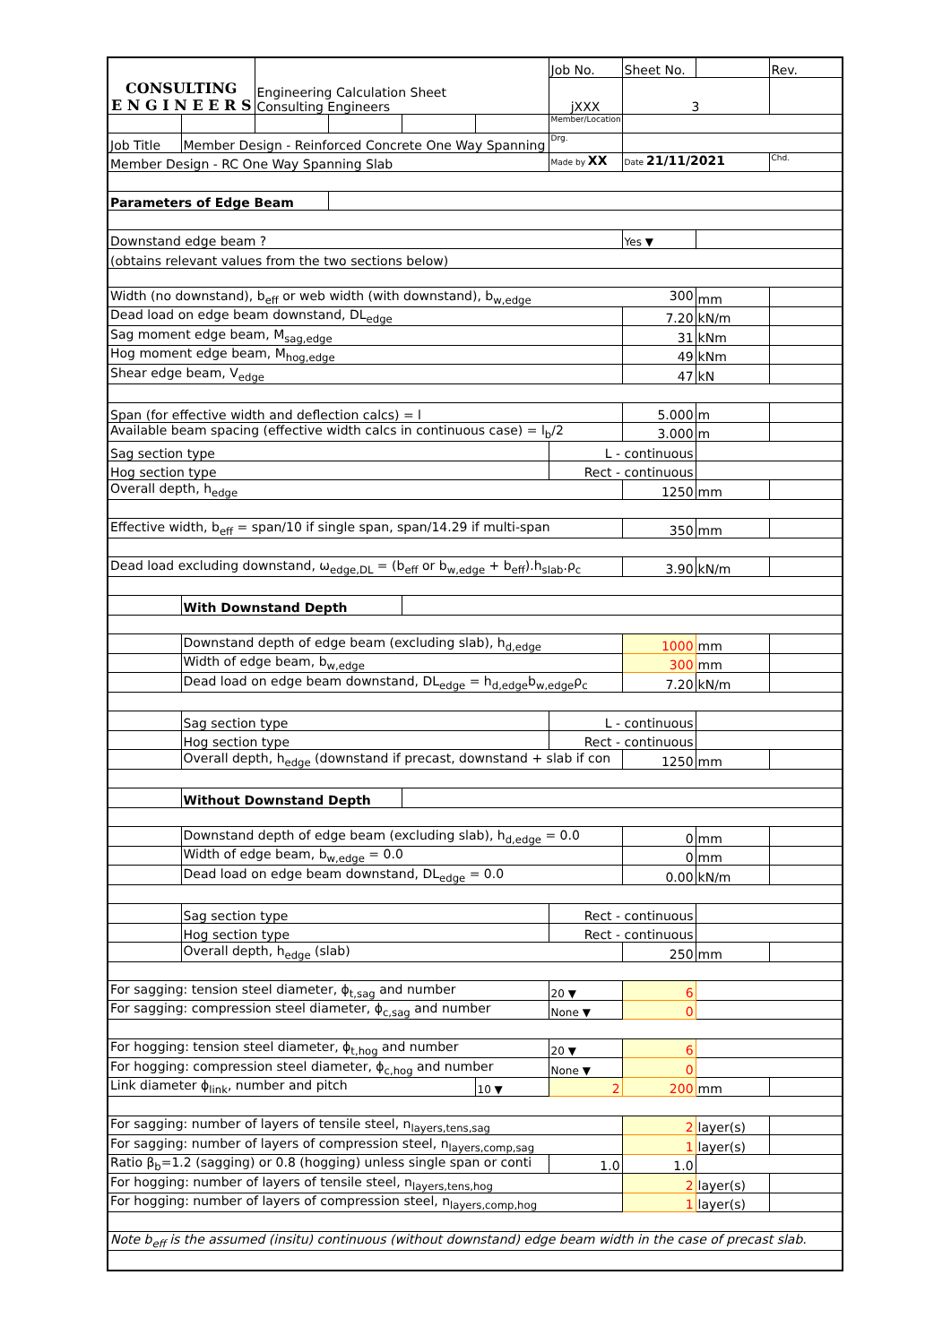| CONSULTING E N G I N E E R S | | Engineering Calculation Sheet Consulting Engineers | | | | Job No. | Sheet No. | | Rev. |
| | | | | | | jXXX | 3 | | |
| | | | | | | Member/Location | | | |
| Job Title | Member Design - Reinforced Concrete One Way Spanning | | | | | Drg. | | | |
| Member Design - RC One Way Spanning Slab | | | | | | Made by XX | Date 21/11/2021 | | Chd. |
| Parameters of Edge Beam | | | | | | | | | |
| Downstand edge beam ? | | | | | | | Yes ▼ | | |
| (obtains relevant values from the two sections below) | | | | | | | | | |
| Width (no downstand), b<sub>eff</sub> or web width (with downstand), b<sub>w,edge</sub> 300 | | | | | | | | mm | |
| Dead load on edge beam downstand, DL<sub>edge</sub> | | | | | | | 7.20 | kN/m | |
| Sag moment edge beam, M<sub>sag,edge</sub> | | | | | | | 31 | kNm | |
| Hog moment edge beam, M<sub>hog,edge</sub> | | | | | | | 49 | kNm | |
| Shear edge beam, V<sub>edge</sub> | | | | | | | 47 | kN | |
| Span (for effective width and deflection calcs) = l | | | | | | | 5.000 | m | |
| Available beam spacing (effective width calcs in continuous case) = l<sub>b</sub>/2 | | | | | | | 3.000 | m | |
| Sag section type | | | | | | L - continuous | | | |
| Hog section type | | | | | | Rect - continuous | | | |
| Overall depth, h<sub>edge</sub> | | | | | | | 1250 | mm | |
| Effective width, b<sub>eff</sub> = span/10 if single span, span/14.29 if multi-span | | | | | | | 350 | mm | |
| Dead load excluding downstand, ω<sub>edge,DL</sub> = (b<sub>eff</sub> or b<sub>w,edge</sub> + b<sub>eff</sub>).h<sub>slab</sub>.ρ<sub>c</sub> | | | | | | | 3.90 | kN/m | |
| | With Downstand Depth | | | | | | | | |
| | Downstand depth of edge beam (excluding slab), h<sub>d,edge</sub> | | | | | | 1000 | mm | |
| | Width of edge beam, b<sub>w,edge</sub> | | | | | | 300 | mm | |
| | Dead load on edge beam downstand, DL<sub>edge</sub> = h<sub>d,edge</sub>b<sub>w,edge</sub>ρ<sub>c</sub> | | | | | | 7.20 | kN/m | |
| | Sag section type | | | | | L - continuous | | | |
| | Hog section type | | | | | Rect - continuous | | | |
| | Overall depth, h<sub>edge</sub> (downstand if precast, downstand + slab if con | | | | | | 1250 | mm | |
| | Without Downstand Depth | | | | | | | | |
| | Downstand depth of edge beam (excluding slab), h<sub>d,edge</sub> = 0.0 | | | | | | 0 | mm | |
| | Width of edge beam, b<sub>w,edge</sub> = 0.0 | | | | | | 0 | mm | |
| | Dead load on edge beam downstand, DL<sub>edge</sub> = 0.0 | | | | | | 0.00 | kN/m | |
| | Sag section type | | | | | Rect - continuous | | | |
| | Hog section type | | | | | Rect - continuous | | | |
| | Overall depth, h<sub>edge</sub> (slab) | | | | | | 250 | mm | |
| For sagging: tension steel diameter, ϕ<sub>t,sag</sub> and number | | | | | | 20 ▼ | 6 | | |
| For sagging: compression steel diameter, ϕ<sub>c,sag</sub> and number | | | | | | None ▼ | 0 | | |
| For hogging: tension steel diameter, ϕ<sub>t,hog</sub> and number | | | | | | 20 ▼ | 6 | | |
| For hogging: compression steel diameter, ϕ<sub>c,hog</sub> and number | | | | | | None ▼ | 0 | | |
| Link diameter ϕ<sub>link</sub>, number and pitch | | | | | 10 ▼ | 2 | 200 | mm | |
| For sagging: number of layers of tensile steel, n<sub>layers,tens,sag</sub> | | | | | | | 2 | layer(s) | |
| For sagging: number of layers of compression steel, n<sub>layers,comp,sag</sub> | | | | | | | 1 | layer(s) | |
| Ratio β<sub>b</sub>=1.2 (sagging) or 0.8 (hogging) unless single span or conti | | | | | | 1.0 | 1.0 | | |
| For hogging: number of layers of tensile steel, n<sub>layers,tens,hog</sub> | | | | | | | 2 | layer(s) | |
| For hogging: number of layers of compression steel, n<sub>layers,comp,hog</sub> | | | | | | | 1 | layer(s) | |
| Note b<sub>eff</sub> is the assumed (insitu) continuous (without downstand) edge beam width in the case of precast slab. | | | | | | | | | |